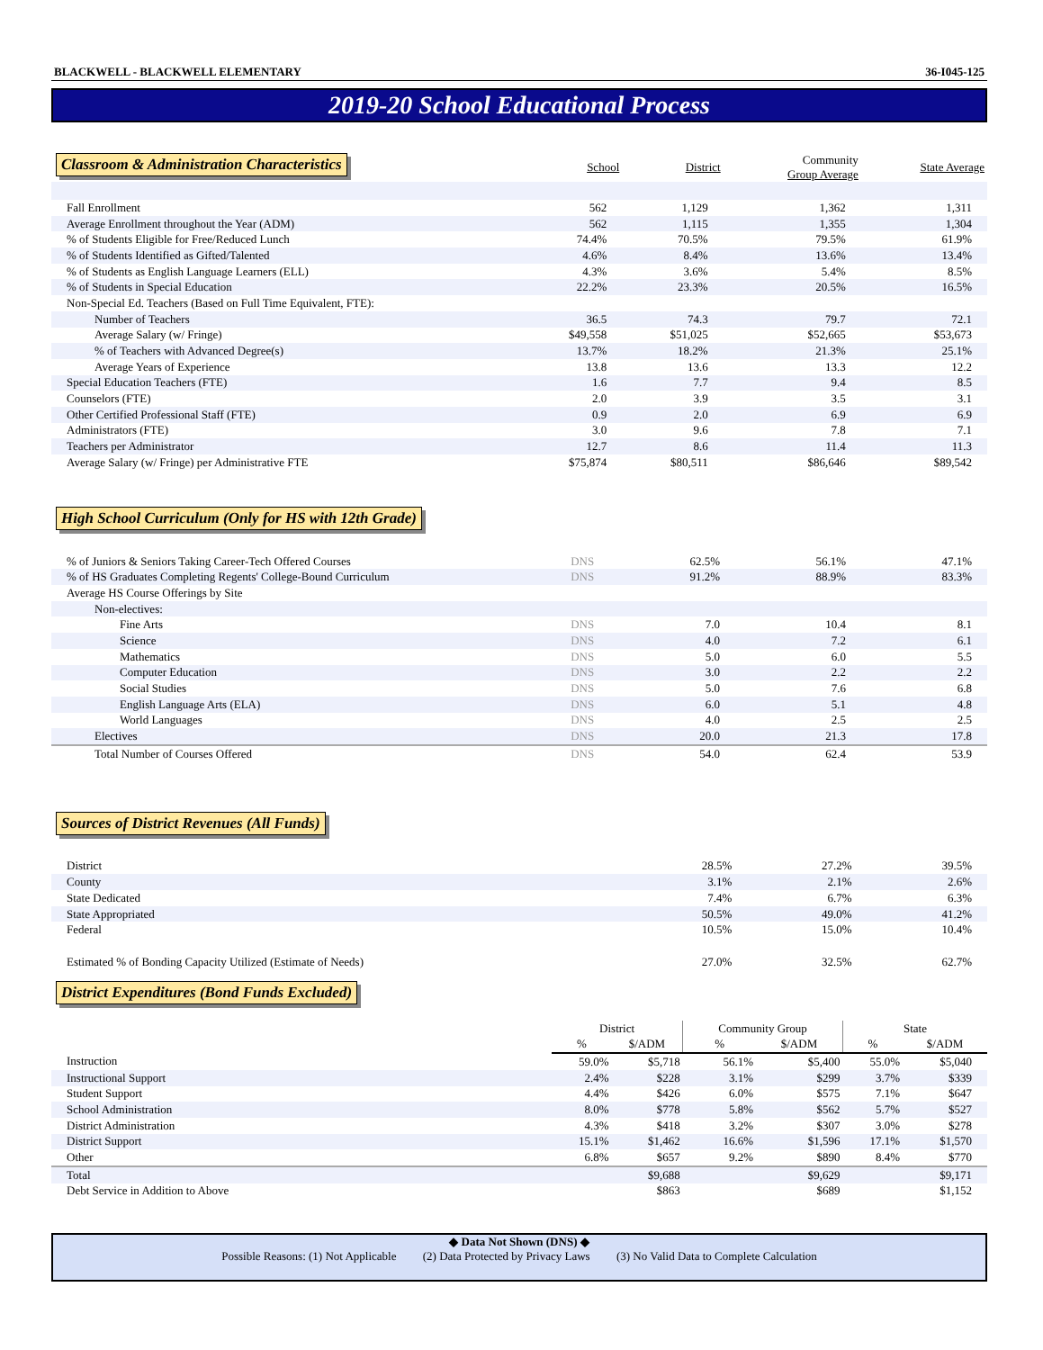BLACKWELL - BLACKWELL ELEMENTARY 36-I045-125
2019-20 School Educational Process
Classroom & Administration Characteristics
| | School | District | Community Group Average | State Average |
| --- | --- | --- | --- | --- |
| Fall Enrollment | 562 | 1,129 | 1,362 | 1,311 |
| Average Enrollment throughout the Year (ADM) | 562 | 1,115 | 1,355 | 1,304 |
| % of Students Eligible for Free/Reduced Lunch | 74.4% | 70.5% | 79.5% | 61.9% |
| % of Students Identified as Gifted/Talented | 4.6% | 8.4% | 13.6% | 13.4% |
| % of Students as English Language Learners (ELL) | 4.3% | 3.6% | 5.4% | 8.5% |
| % of Students in Special Education | 22.2% | 23.3% | 20.5% | 16.5% |
| Non-Special Ed. Teachers (Based on Full Time Equivalent, FTE): | | | | |
| Number of Teachers | 36.5 | 74.3 | 79.7 | 72.1 |
| Average Salary (w/ Fringe) | $49,558 | $51,025 | $52,665 | $53,673 |
| % of Teachers with Advanced Degree(s) | 13.7% | 18.2% | 21.3% | 25.1% |
| Average Years of Experience | 13.8 | 13.6 | 13.3 | 12.2 |
| Special Education Teachers (FTE) | 1.6 | 7.7 | 9.4 | 8.5 |
| Counselors (FTE) | 2.0 | 3.9 | 3.5 | 3.1 |
| Other Certified Professional Staff (FTE) | 0.9 | 2.0 | 6.9 | 6.9 |
| Administrators (FTE) | 3.0 | 9.6 | 7.8 | 7.1 |
| Teachers per Administrator | 12.7 | 8.6 | 11.4 | 11.3 |
| Average Salary (w/ Fringe) per Administrative FTE | $75,874 | $80,511 | $86,646 | $89,542 |
High School Curriculum (Only for HS with 12th Grade)
| % of Juniors & Seniors Taking Career-Tech Offered Courses | DNS | 62.5% | 56.1% | 47.1% |
| % of HS Graduates Completing Regents' College-Bound Curriculum | DNS | 91.2% | 88.9% | 83.3% |
| Average HS Course Offerings by Site | | | | |
| Non-electives: | | | | |
| Fine Arts | DNS | 7.0 | 10.4 | 8.1 |
| Science | DNS | 4.0 | 7.2 | 6.1 |
| Mathematics | DNS | 5.0 | 6.0 | 5.5 |
| Computer Education | DNS | 3.0 | 2.2 | 2.2 |
| Social Studies | DNS | 5.0 | 7.6 | 6.8 |
| English Language Arts (ELA) | DNS | 6.0 | 5.1 | 4.8 |
| World Languages | DNS | 4.0 | 2.5 | 2.5 |
| Electives | DNS | 20.0 | 21.3 | 17.8 |
| Total Number of Courses Offered | DNS | 54.0 | 62.4 | 53.9 |
Sources of District Revenues (All Funds)
| District | 28.5% | 27.2% | 39.5% |
| County | 3.1% | 2.1% | 2.6% |
| State Dedicated | 7.4% | 6.7% | 6.3% |
| State Appropriated | 50.5% | 49.0% | 41.2% |
| Federal | 10.5% | 15.0% | 10.4% |
| Estimated % of Bonding Capacity Utilized (Estimate of Needs) | 27.0% | 32.5% | 62.7% |
District Expenditures (Bond Funds Excluded)
| | District | | Community Group | | State | |
| --- | --- | --- | --- | --- | --- | --- |
| | % | $/ADM | % | $/ADM | % | $/ADM |
| Instruction | 59.0% | $5,718 | 56.1% | $5,400 | 55.0% | $5,040 |
| Instructional Support | 2.4% | $228 | 3.1% | $299 | 3.7% | $339 |
| Student Support | 4.4% | $426 | 6.0% | $575 | 7.1% | $647 |
| School Administration | 8.0% | $778 | 5.8% | $562 | 5.7% | $527 |
| District Administration | 4.3% | $418 | 3.2% | $307 | 3.0% | $278 |
| District Support | 15.1% | $1,462 | 16.6% | $1,596 | 17.1% | $1,570 |
| Other | 6.8% | $657 | 9.2% | $890 | 8.4% | $770 |
| Total | | $9,688 | | $9,629 | | $9,171 |
| Debt Service in Addition to Above | | $863 | | $689 | | $1,152 |
◆ Data Not Shown (DNS) ◆
Possible Reasons: (1) Not Applicable (2) Data Protected by Privacy Laws (3) No Valid Data to Complete Calculation